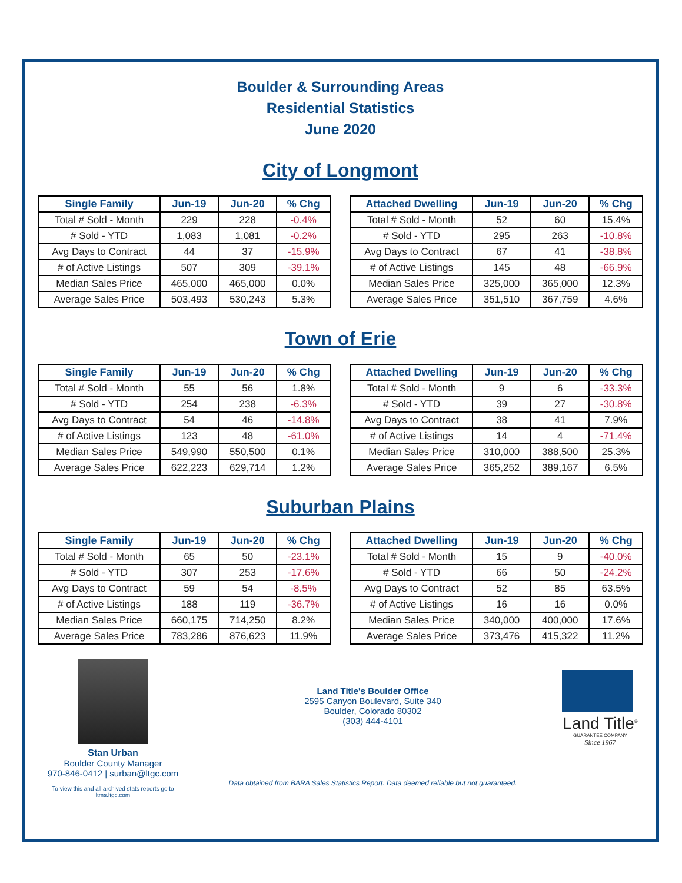Boulder & Surrounding Areas
Residential Statistics
June 2020
City of Longmont
| Single Family | Jun-19 | Jun-20 | % Chg |
| --- | --- | --- | --- |
| Total # Sold - Month | 229 | 228 | -0.4% |
| # Sold - YTD | 1,083 | 1,081 | -0.2% |
| Avg Days to Contract | 44 | 37 | -15.9% |
| # of Active Listings | 507 | 309 | -39.1% |
| Median Sales Price | 465,000 | 465,000 | 0.0% |
| Average Sales Price | 503,493 | 530,243 | 5.3% |
| Attached Dwelling | Jun-19 | Jun-20 | % Chg |
| --- | --- | --- | --- |
| Total # Sold - Month | 52 | 60 | 15.4% |
| # Sold - YTD | 295 | 263 | -10.8% |
| Avg Days to Contract | 67 | 41 | -38.8% |
| # of Active Listings | 145 | 48 | -66.9% |
| Median Sales Price | 325,000 | 365,000 | 12.3% |
| Average Sales Price | 351,510 | 367,759 | 4.6% |
Town of Erie
| Single Family | Jun-19 | Jun-20 | % Chg |
| --- | --- | --- | --- |
| Total # Sold - Month | 55 | 56 | 1.8% |
| # Sold - YTD | 254 | 238 | -6.3% |
| Avg Days to Contract | 54 | 46 | -14.8% |
| # of Active Listings | 123 | 48 | -61.0% |
| Median Sales Price | 549,990 | 550,500 | 0.1% |
| Average Sales Price | 622,223 | 629,714 | 1.2% |
| Attached Dwelling | Jun-19 | Jun-20 | % Chg |
| --- | --- | --- | --- |
| Total # Sold - Month | 9 | 6 | -33.3% |
| # Sold - YTD | 39 | 27 | -30.8% |
| Avg Days to Contract | 38 | 41 | 7.9% |
| # of Active Listings | 14 | 4 | -71.4% |
| Median Sales Price | 310,000 | 388,500 | 25.3% |
| Average Sales Price | 365,252 | 389,167 | 6.5% |
Suburban Plains
| Single Family | Jun-19 | Jun-20 | % Chg |
| --- | --- | --- | --- |
| Total # Sold - Month | 65 | 50 | -23.1% |
| # Sold - YTD | 307 | 253 | -17.6% |
| Avg Days to Contract | 59 | 54 | -8.5% |
| # of Active Listings | 188 | 119 | -36.7% |
| Median Sales Price | 660,175 | 714,250 | 8.2% |
| Average Sales Price | 783,286 | 876,623 | 11.9% |
| Attached Dwelling | Jun-19 | Jun-20 | % Chg |
| --- | --- | --- | --- |
| Total # Sold - Month | 15 | 9 | -40.0% |
| # Sold - YTD | 66 | 50 | -24.2% |
| Avg Days to Contract | 52 | 85 | 63.5% |
| # of Active Listings | 16 | 16 | 0.0% |
| Median Sales Price | 340,000 | 400,000 | 17.6% |
| Average Sales Price | 373,476 | 415,322 | 11.2% |
Stan Urban
Boulder County Manager
970-846-0412 | surban@ltgc.com
To view this and all archived stats reports go to ltms.ltgc.com
Land Title's Boulder Office
2595 Canyon Boulevard, Suite 340
Boulder, Colorado 80302
(303) 444-4101
Data obtained from BARA Sales Statistics Report. Data deemed reliable but not guaranteed.
Land Title<sup>®</sup>
GUARANTEE COMPANY
Since 1967